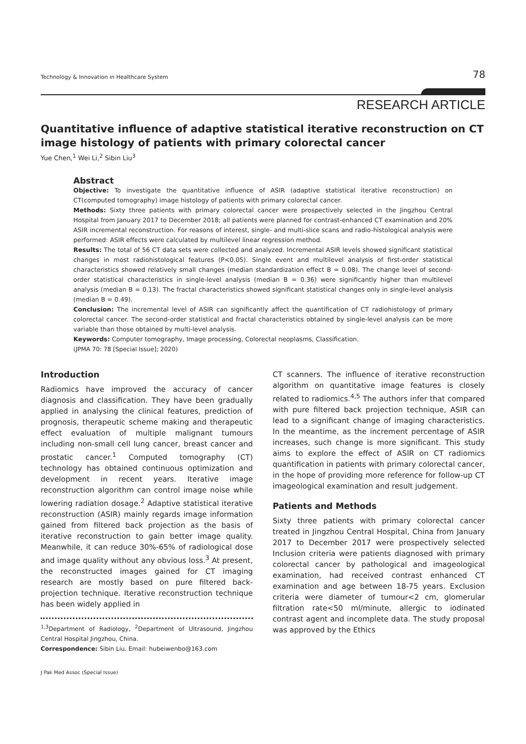Technology & Innovation in Healthcare System 78
RESEARCH ARTICLE
Quantitative influence of adaptive statistical iterative reconstruction on CT image histology of patients with primary colorectal cancer
Yue Chen,<sup>1</sup> Wei Li,<sup>2</sup> Sibin Liu<sup>3</sup>
Abstract
Objective: To investigate the quantitative influence of ASIR (adaptive statistical iterative reconstruction) on CT(computed tomography) image histology of patients with primary colorectal cancer.
Methods: Sixty three patients with primary colorectal cancer were prospectively selected in the Jingzhou Central Hospital from January 2017 to December 2018; all patients were planned for contrast-enhanced CT examination and 20% ASIR incremental reconstruction. For reasons of interest, single- and multi-slice scans and radio-histological analysis were performed: ASIR effects were calculated by multilevel linear regression method.
Results: The total of 56 CT data sets were collected and analyzed. Incremental ASIR levels showed significant statistical changes in most radiohistological features (P<0.05). Single event and multilevel analysis of first-order statistical characteristics showed relatively small changes (median standardization effect B = 0.08). The change level of second-order statistical characteristics in single-level analysis (median B = 0.36) were significantly higher than multilevel analysis (median B = 0.13). The fractal characteristics showed significant statistical changes only in single-level analysis (median B = 0.49).
Conclusion: The incremental level of ASIR can significantly affect the quantification of CT radiohistology of primary colorectal cancer. The second-order statistical and fractal characteristics obtained by single-level analysis can be more variable than those obtained by multi-level analysis.
Keywords: Computer tomography, Image processing, Colorectal neoplasms, Classification.
(JPMA 70: 78 [Special Issue]; 2020)
Introduction
Radiomics have improved the accuracy of cancer diagnosis and classification. They have been gradually applied in analysing the clinical features, prediction of prognosis, therapeutic scheme making and therapeutic effect evaluation of multiple malignant tumours including non-small cell lung cancer, breast cancer and prostatic cancer.<sup>1</sup> Computed tomography (CT) technology has obtained continuous optimization and development in recent years. Iterative image reconstruction algorithm can control image noise while lowering radiation dosage.<sup>2</sup> Adaptive statistical iterative reconstruction (ASIR) mainly regards image information gained from filtered back projection as the basis of iterative reconstruction to gain better image quality. Meanwhile, it can reduce 30%-65% of radiological dose and image quality without any obvious loss.<sup>3</sup> At present, the reconstructed images gained for CT imaging research are mostly based on pure filtered back-projection technique. Iterative reconstruction technique has been widely applied in
<sup>1,3</sup>Department of Radiology, <sup>2</sup>Department of Ultrasound, Jingzhou Central Hospital Jingzhou, China.
Correspondence: Sibin Liu. Email: hubeiwenbo@163.com
CT scanners. The influence of iterative reconstruction algorithm on quantitative image features is closely related to radiomics.<sup>4,5</sup> The authors infer that compared with pure filtered back projection technique, ASIR can lead to a significant change of imaging characteristics. In the meantime, as the increment percentage of ASIR increases, such change is more significant. This study aims to explore the effect of ASIR on CT radiomics quantification in patients with primary colorectal cancer, in the hope of providing more reference for follow-up CT imageological examination and result judgement.
Patients and Methods
Sixty three patients with primary colorectal cancer treated in Jingzhou Central Hospital, China from January 2017 to December 2017 were prospectively selected Inclusion criteria were patients diagnosed with primary colorectal cancer by pathological and imageological examination, had received contrast enhanced CT examination and age between 18-75 years. Exclusion criteria were diameter of tumour<2 cm, glomerular filtration rate<50 ml/minute, allergic to iodinated contrast agent and incomplete data. The study proposal was approved by the Ethics
J Pak Med Assoc (Special Issue)